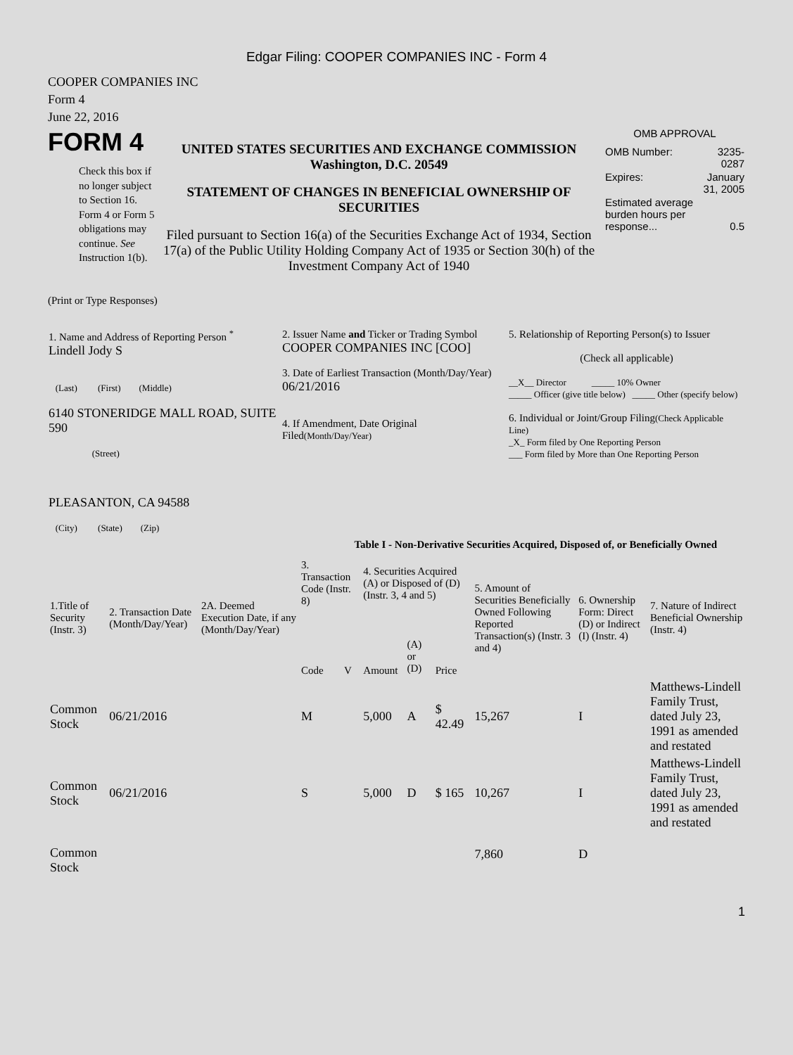Edgar Filing: COOPER COMPANIES INC - Form 4
COOPER COMPANIES INC
Form 4
June 22, 2016
FORM 4
Check this box if no longer subject to Section 16. Form 4 or Form 5 obligations may continue. See Instruction 1(b).
UNITED STATES SECURITIES AND EXCHANGE COMMISSION
Washington, D.C. 20549
STATEMENT OF CHANGES IN BENEFICIAL OWNERSHIP OF SECURITIES
Filed pursuant to Section 16(a) of the Securities Exchange Act of 1934, Section 17(a) of the Public Utility Holding Company Act of 1935 or Section 30(h) of the Investment Company Act of 1940
OMB APPROVAL
| OMB Number: | 3235-0287 |
| Expires: | January 31, 2005 |
| Estimated average burden hours per response... | 0.5 |
(Print or Type Responses)
| 1. Name and Address of Reporting Person <sup>*</sup> Lindell Jody S (Last) (First) (Middle) 6140 STONERIDGE MALL ROAD, SUITE 590 (Street) PLEASANTON, CA 94588 (City) (State) (Zip) | 2. Issuer Name and Ticker or Trading Symbol COOPER COMPANIES INC [COO] 3. Date of Earliest Transaction (Month/Day/Year) 06/21/2016 4. If Amendment, Date Original Filed (Month/Day/Year) | 5. Relationship of Reporting Person(s) to Issuer (Check all applicable) __X__ Director _____ 10% Owner _____ Officer (give title below) _____ Other (specify below) 6. Individual or Joint/Group Filing (Check Applicable Line) _X_ Form filed by One Reporting Person ___ Form filed by More than One Reporting Person |
Table I - Non-Derivative Securities Acquired, Disposed of, or Beneficially Owned
| 1.Title of Security (Instr. 3) | 2. Transaction Date (Month/Day/Year) | 2A. Deemed Execution Date, if any (Month/Day/Year) | 3. Transaction Code (Instr. 8) | | 4. Securities Acquired (A) or Disposed of (D) (Instr. 3, 4 and 5) | | | 5. Amount of Securities Beneficially Owned Following Reported Transaction(s) (Instr. 3 and 4) | 6. Ownership Form: Direct (D) or Indirect (I) (Instr. 4) | 7. Nature of Indirect Beneficial Ownership (Instr. 4) |
| --- | --- | --- | --- | --- | --- | --- | --- | --- | --- | --- |
| | | | Code | V | Amount | (A) or (D) | Price | | | |
| Common Stock | 06/21/2016 | | M | | 5,000 | A | $ 42.49 | 15,267 | I | Matthews-Lindell Family Trust, dated July 23, 1991 as amended and restated |
| Common Stock | 06/21/2016 | | S | | 5,000 | D | $ 165 | 10,267 | I | Matthews-Lindell Family Trust, dated July 23, 1991 as amended and restated |
| Common Stock | | | | | | | | 7,860 | D | |
1